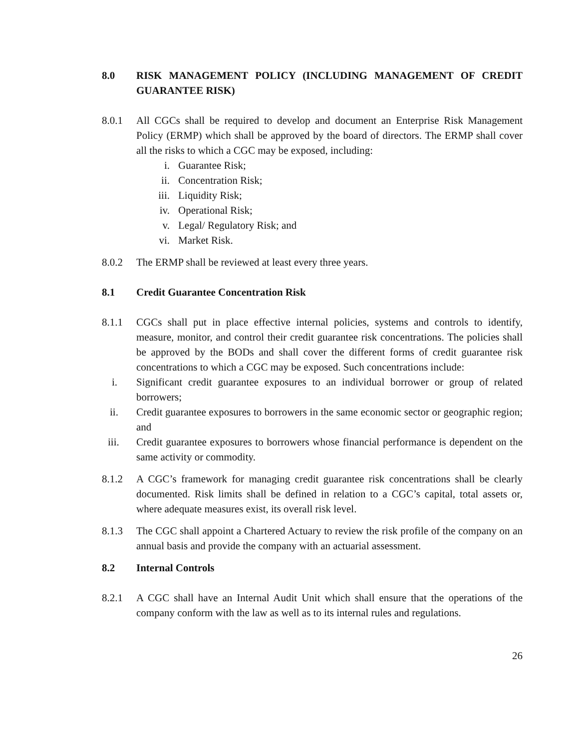8.0 RISK MANAGEMENT POLICY (INCLUDING MANAGEMENT OF CREDIT GUARANTEE RISK)
8.0.1 All CGCs shall be required to develop and document an Enterprise Risk Management Policy (ERMP) which shall be approved by the board of directors. The ERMP shall cover all the risks to which a CGC may be exposed, including:
i. Guarantee Risk;
ii. Concentration Risk;
iii. Liquidity Risk;
iv. Operational Risk;
v. Legal/ Regulatory Risk; and
vi. Market Risk.
8.0.2 The ERMP shall be reviewed at least every three years.
8.1 Credit Guarantee Concentration Risk
8.1.1 CGCs shall put in place effective internal policies, systems and controls to identify, measure, monitor, and control their credit guarantee risk concentrations. The policies shall be approved by the BODs and shall cover the different forms of credit guarantee risk concentrations to which a CGC may be exposed. Such concentrations include:
i. Significant credit guarantee exposures to an individual borrower or group of related borrowers;
ii. Credit guarantee exposures to borrowers in the same economic sector or geographic region; and
iii. Credit guarantee exposures to borrowers whose financial performance is dependent on the same activity or commodity.
8.1.2 A CGC’s framework for managing credit guarantee risk concentrations shall be clearly documented. Risk limits shall be defined in relation to a CGC’s capital, total assets or, where adequate measures exist, its overall risk level.
8.1.3 The CGC shall appoint a Chartered Actuary to review the risk profile of the company on an annual basis and provide the company with an actuarial assessment.
8.2 Internal Controls
8.2.1 A CGC shall have an Internal Audit Unit which shall ensure that the operations of the company conform with the law as well as to its internal rules and regulations.
26